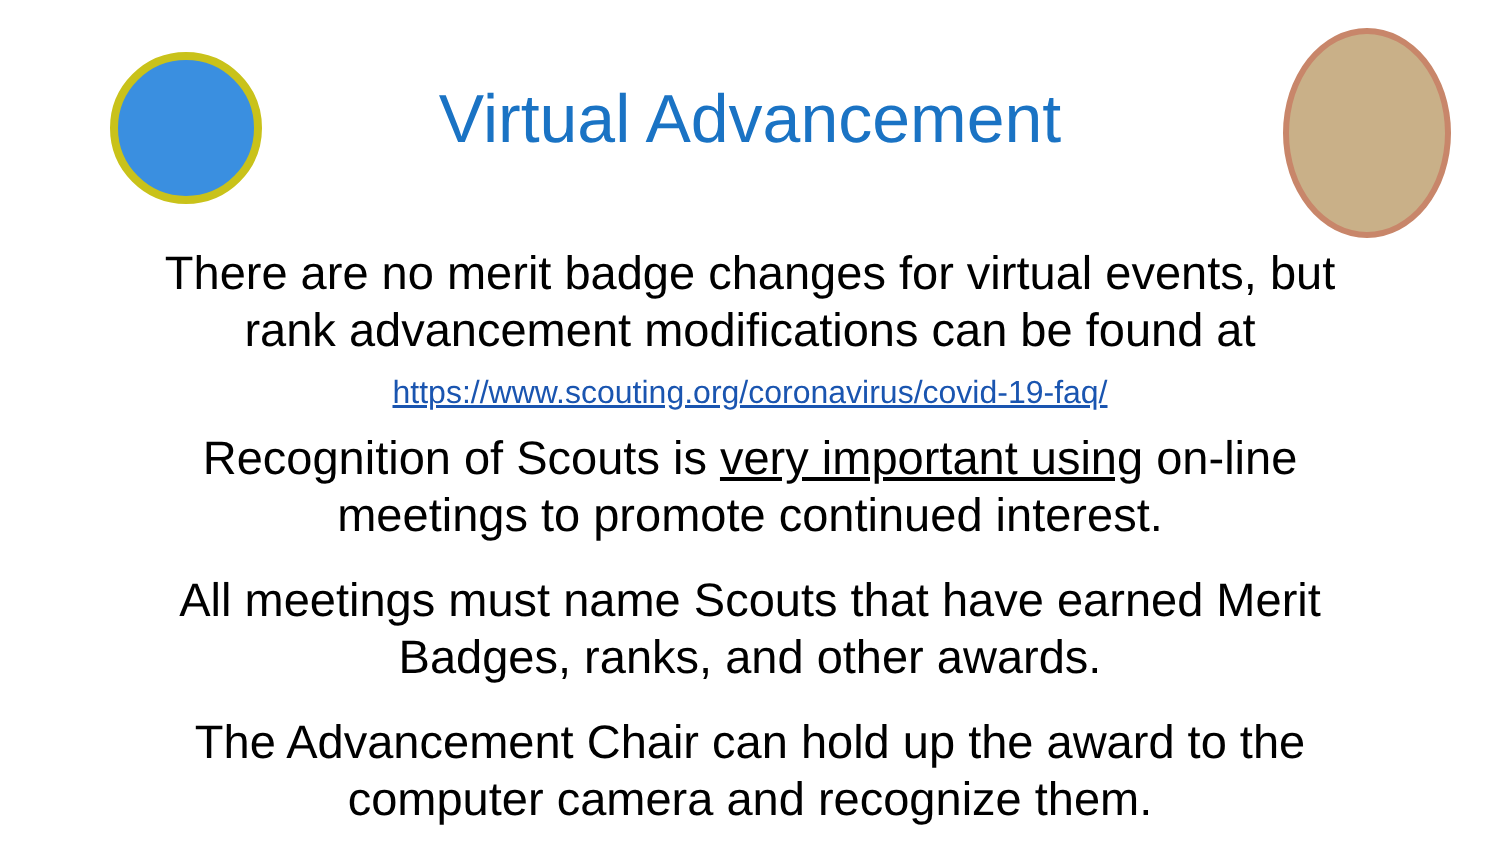Virtual Advancement
There are no merit badge changes for virtual events, but rank advancement modifications can be found at
https://www.scouting.org/coronavirus/covid-19-faq/
Recognition of Scouts is very important using on-line meetings to promote continued interest.
All meetings must name Scouts that have earned Merit Badges, ranks, and other awards.
The Advancement Chair can hold up the award to the computer camera and recognize them.